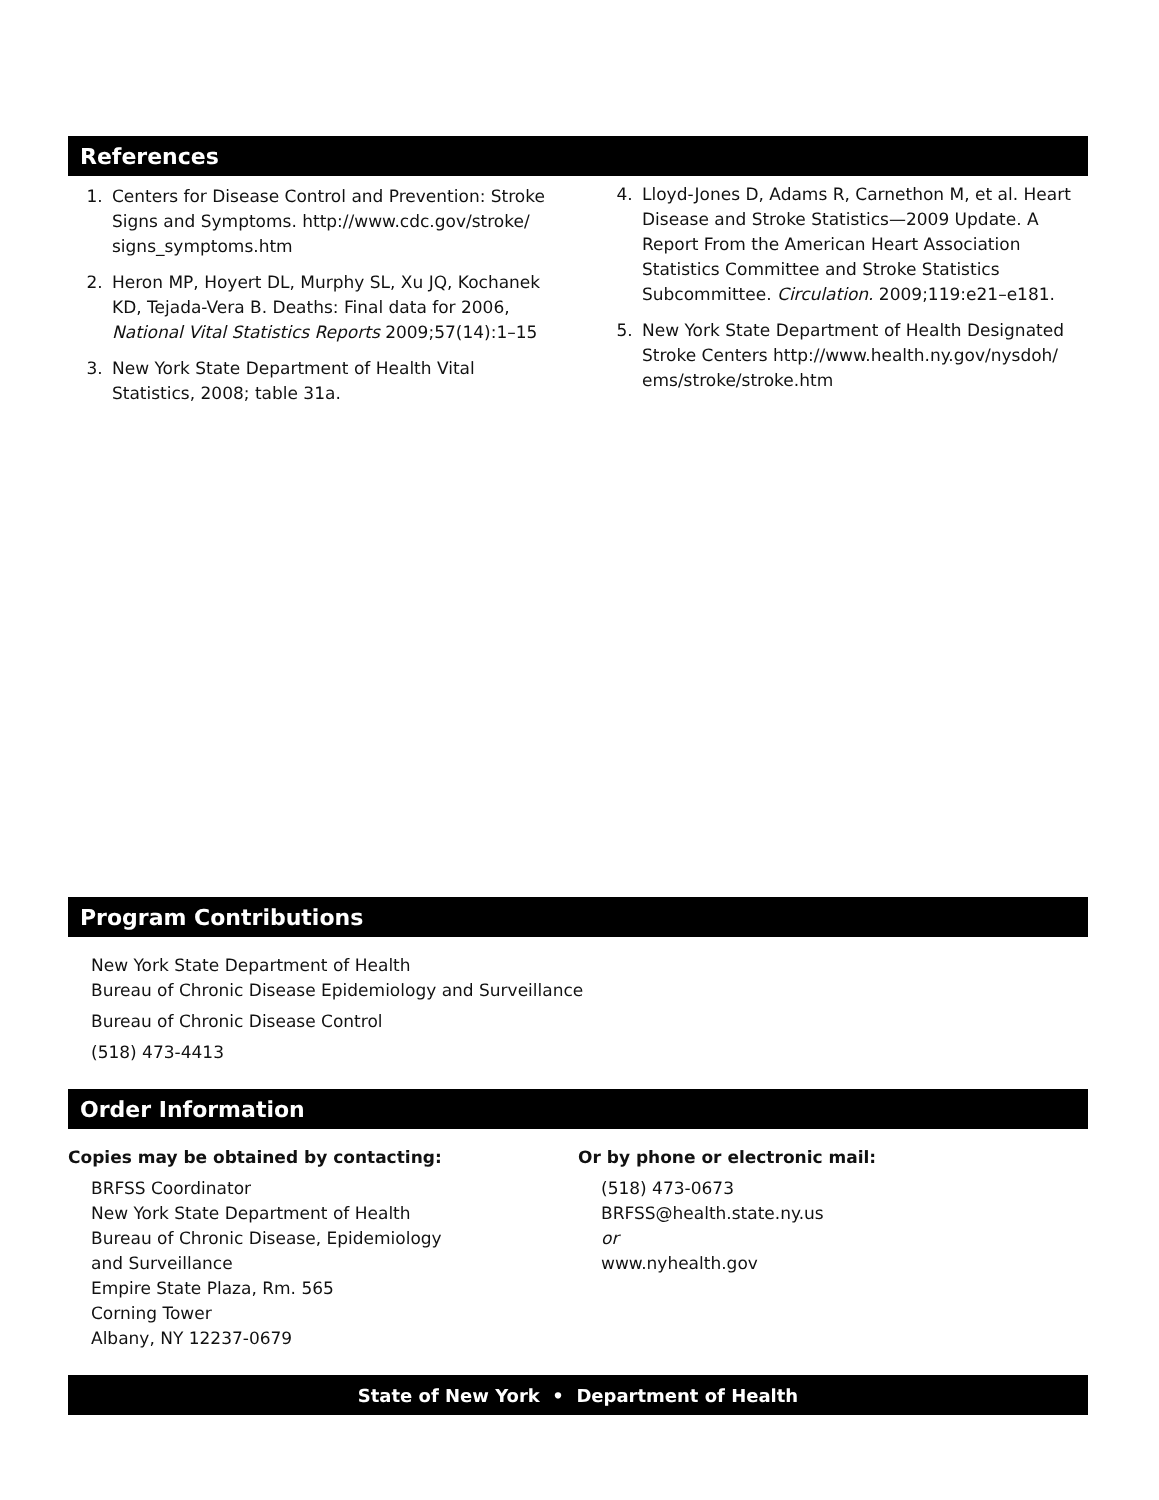References
1. Centers for Disease Control and Prevention: Stroke Signs and Symptoms. http://www.cdc.gov/stroke/ signs_symptoms.htm
2. Heron MP, Hoyert DL, Murphy SL, Xu JQ, Kochanek KD, Tejada-Vera B. Deaths: Final data for 2006, National Vital Statistics Reports 2009;57(14):1–15
3. New York State Department of Health Vital Statistics, 2008; table 31a.
4. Lloyd-Jones D, Adams R, Carnethon M, et al. Heart Disease and Stroke Statistics—2009 Update. A Report From the American Heart Association Statistics Committee and Stroke Statistics Subcommittee. Circulation. 2009;119:e21–e181.
5. New York State Department of Health Designated Stroke Centers http://www.health.ny.gov/nysdoh/ ems/stroke/stroke.htm
Program Contributions
New York State Department of Health
Bureau of Chronic Disease Epidemiology and Surveillance
Bureau of Chronic Disease Control
(518) 473-4413
Order Information
Copies may be obtained by contacting:
BRFSS Coordinator
New York State Department of Health
Bureau of Chronic Disease, Epidemiology
and Surveillance
Empire State Plaza, Rm. 565
Corning Tower
Albany, NY 12237-0679
Or by phone or electronic mail:
(518) 473-0673
BRFSS@health.state.ny.us
or
www.nyhealth.gov
State of New York • Department of Health